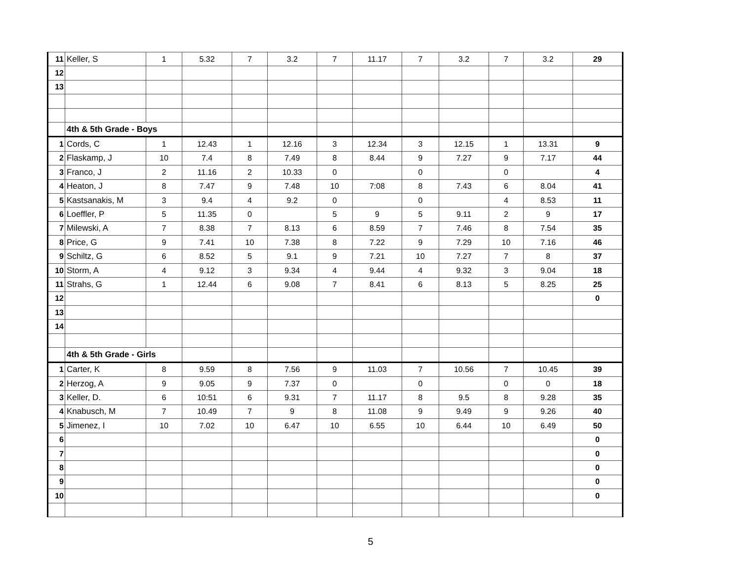| 11 | Keller, S | 1 | 5.32 | 7 | 3.2 | 7 | 11.17 | 7 | 3.2 | 7 | 3.2 | 29 |
| 12 | | | | | | | | | | | | |
| 13 | | | | | | | | | | | | |
| | 4th & 5th Grade - Boys | | | | | | | | | | | |
| 1 | Cords, C | 1 | 12.43 | 1 | 12.16 | 3 | 12.34 | 3 | 12.15 | 1 | 13.31 | 9 |
| 2 | Flaskamp, J | 10 | 7.4 | 8 | 7.49 | 8 | 8.44 | 9 | 7.27 | 9 | 7.17 | 44 |
| 3 | Franco, J | 2 | 11.16 | 2 | 10.33 | 0 | | 0 | | 0 | | 4 |
| 4 | Heaton, J | 8 | 7.47 | 9 | 7.48 | 10 | 7:08 | 8 | 7.43 | 6 | 8.04 | 41 |
| 5 | Kastsanakis, M | 3 | 9.4 | 4 | 9.2 | 0 | | 0 | | 4 | 8.53 | 11 |
| 6 | Loeffler, P | 5 | 11.35 | 0 | | 5 | 9 | 5 | 9.11 | 2 | 9 | 17 |
| 7 | Milewski, A | 7 | 8.38 | 7 | 8.13 | 6 | 8.59 | 7 | 7.46 | 8 | 7.54 | 35 |
| 8 | Price, G | 9 | 7.41 | 10 | 7.38 | 8 | 7.22 | 9 | 7.29 | 10 | 7.16 | 46 |
| 9 | Schiltz, G | 6 | 8.52 | 5 | 9.1 | 9 | 7.21 | 10 | 7.27 | 7 | 8 | 37 |
| 10 | Storm, A | 4 | 9.12 | 3 | 9.34 | 4 | 9.44 | 4 | 9.32 | 3 | 9.04 | 18 |
| 11 | Strahs, G | 1 | 12.44 | 6 | 9.08 | 7 | 8.41 | 6 | 8.13 | 5 | 8.25 | 25 |
| 12 | | | | | | | | | | | | 0 |
| 13 | | | | | | | | | | | | |
| 14 | | | | | | | | | | | | |
| | 4th & 5th Grade - Girls | | | | | | | | | | | |
| 1 | Carter, K | 8 | 9.59 | 8 | 7.56 | 9 | 11.03 | 7 | 10.56 | 7 | 10.45 | 39 |
| 2 | Herzog, A | 9 | 9.05 | 9 | 7.37 | 0 | | 0 | | 0 | 0 | 18 |
| 3 | Keller, D. | 6 | 10:51 | 6 | 9.31 | 7 | 11.17 | 8 | 9.5 | 8 | 9.28 | 35 |
| 4 | Knabusch, M | 7 | 10.49 | 7 | 9 | 8 | 11.08 | 9 | 9.49 | 9 | 9.26 | 40 |
| 5 | Jimenez, I | 10 | 7.02 | 10 | 6.47 | 10 | 6.55 | 10 | 6.44 | 10 | 6.49 | 50 |
| 6 | | | | | | | | | | | | 0 |
| 7 | | | | | | | | | | | | 0 |
| 8 | | | | | | | | | | | | 0 |
| 9 | | | | | | | | | | | | 0 |
| 10 | | | | | | | | | | | | 0 |
5